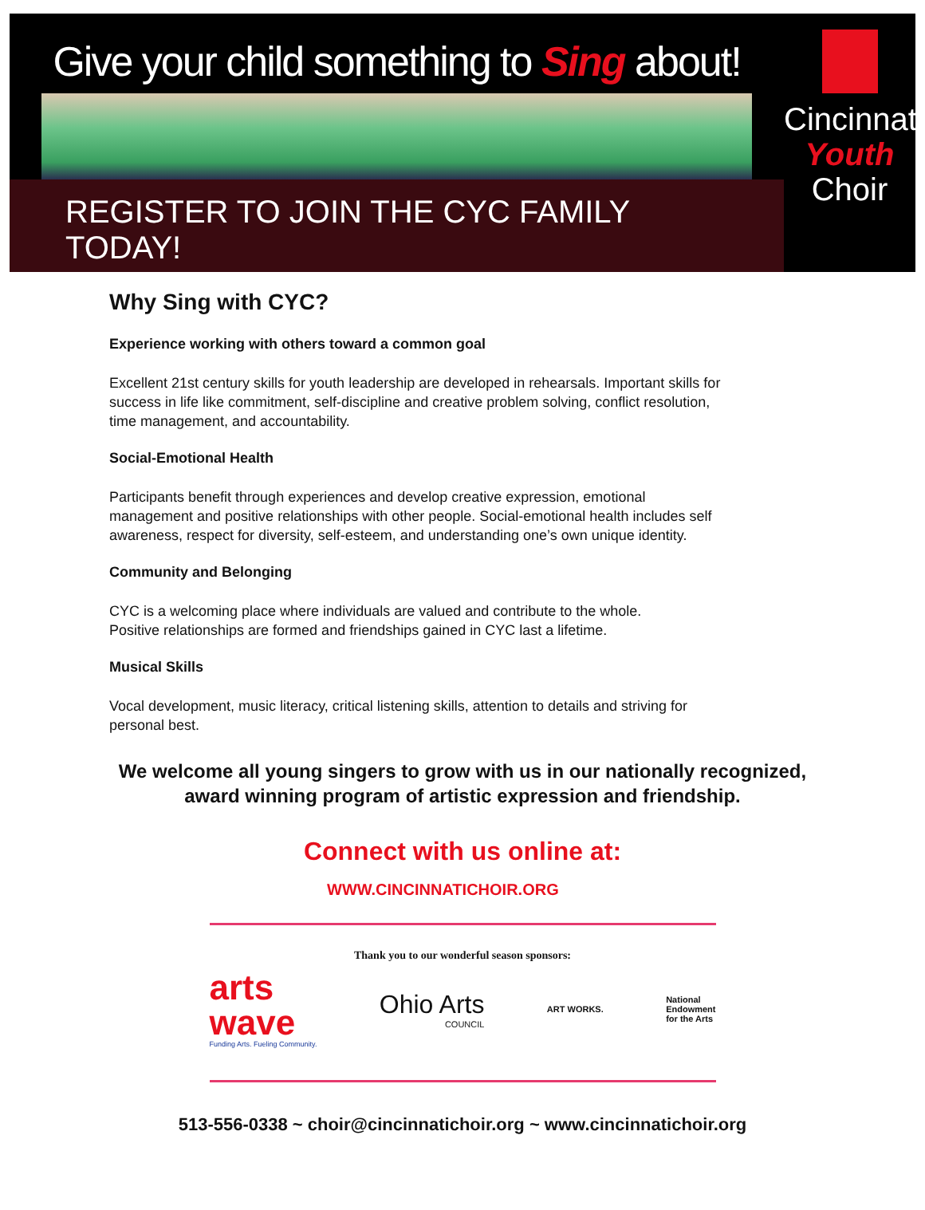Give your child something to Sing about!
REGISTER TO JOIN THE CYC FAMILY TODAY!
Cincinnati
Youth
Choir
Why Sing with CYC?
Experience working with others toward a common goal
Excellent 21st century skills for youth leadership are developed in rehearsals. Important skills for success in life like commitment, self-discipline and creative problem solving, conflict resolution, time management, and accountability.
Social-Emotional Health
Participants benefit through experiences and develop creative expression, emotional management and positive relationships with other people. Social-emotional health includes self awareness, respect for diversity, self-esteem, and understanding one’s own unique identity.
Community and Belonging
CYC is a welcoming place where individuals are valued and contribute to the whole.
Positive relationships are formed and friendships gained in CYC last a lifetime.
Musical Skills
Vocal development, music literacy, critical listening skills, attention to details and striving for personal best.
We welcome all young singers to grow with us in our nationally recognized,
award winning program of artistic expression and friendship.
Connect with us online at:
WWW.CINCINNATICHOIR.ORG
Thank you to our wonderful season sponsors:
arts
wave
Funding Arts. Fueling Community.
Ohio Arts
COUNCIL
ART WORKS.
National
Endowment
for the Arts
513-556-0338 ~ choir@cincinnatichoir.org ~ www.cincinnatichoir.org